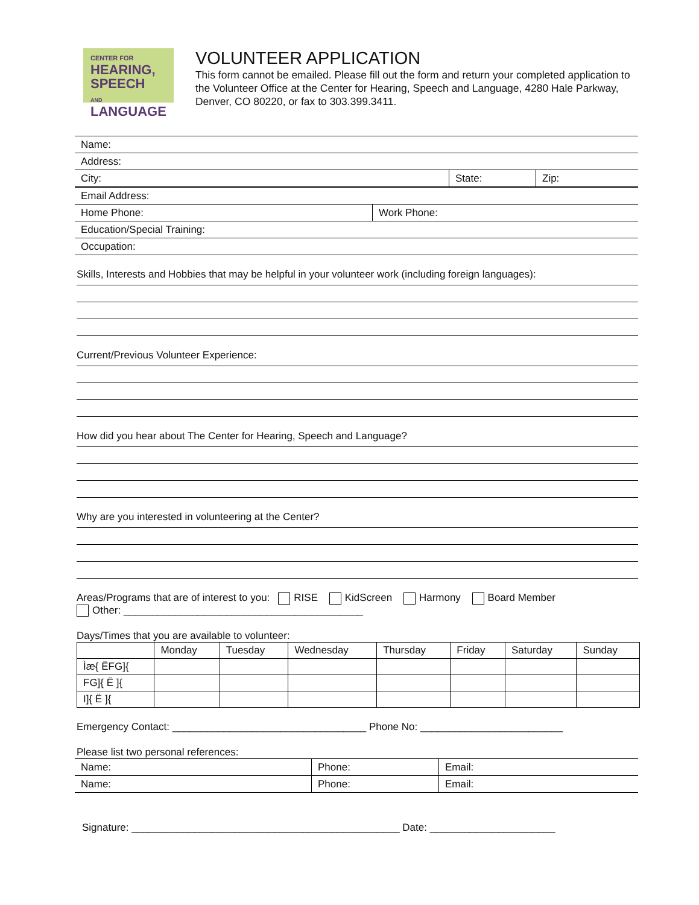CENTER FOR
HEARING, SPEECH
AND LANGUAGE
VOLUNTEER APPLICATION
This form cannot be emailed. Please fill out the form and return your completed application to the Volunteer Office at the Center for Hearing, Speech and Language, 4280 Hale Parkway, Denver, CO 80220, or fax to 303.399.3411.
| Name: | | |
| Address: | | |
| City: | State: | Zip: |
| Email Address: | |
| Home Phone: | Work Phone: |
| Education/Special Training: | |
| Occupation: | |
Skills, Interests and Hobbies that may be helpful in your volunteer work (including foreign languages):
Current/Previous Volunteer Experience:
How did you hear about The Center for Hearing, Speech and Language?
Why are you interested in volunteering at the Center?
Areas/Programs that are of interest to you: RISE KidScreen Harmony Board Member
Other: __________________________________________
Days/Times that you are available to volunteer:
| | Monday | Tuesday | Wednesday | Thursday | Friday | Saturday | Sunday |
| --- | --- | --- | --- | --- | --- | --- | --- |
| Ìæ{ ËFG]{ | | | | | | | |
| FG]{ Ë ]{ | | | | | | | |
| I]{ Ë ]{ | | | | | | | |
Emergency Contact: __________________________________ Phone No: _________________________
Please list two personal references:
| Name: | Phone: | Email: |
| Name: | Phone: | Email: |
Signature: _______________________________________________ Date: ______________________